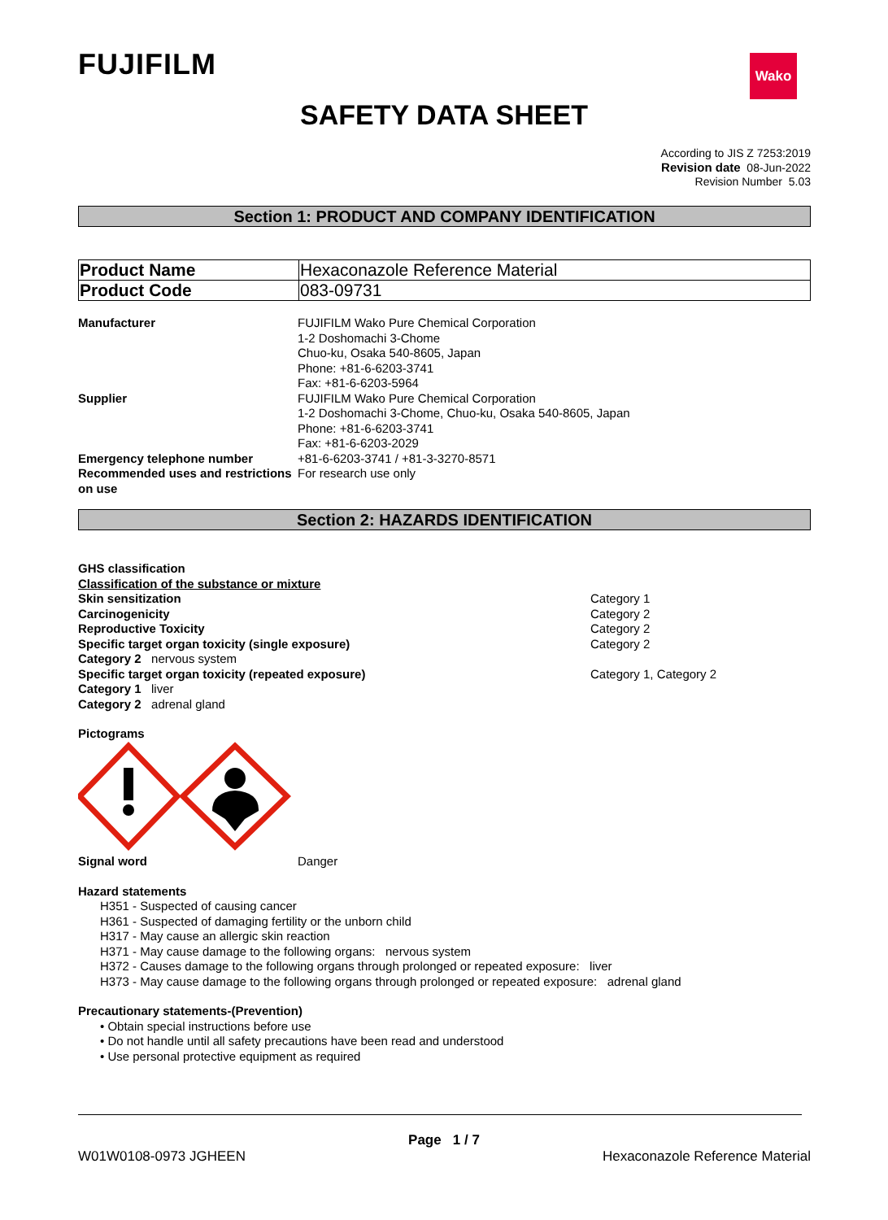FUJIFILM Wako
SAFETY DATA SHEET
According to JIS Z 7253:2019
Revision date 08-Jun-2022
Revision Number 5.03
Section 1: PRODUCT AND COMPANY IDENTIFICATION
| Product Name | Hexaconazole Reference Material |
| Product Code | 083-09731 |
| Manufacturer | FUJIFILM Wako Pure Chemical Corporation 1-2 Doshomachi 3-Chome Chuo-ku, Osaka 540-8605, Japan Phone: +81-6-6203-3741 Fax: +81-6-6203-5964 |
| Supplier | FUJIFILM Wako Pure Chemical Corporation 1-2 Doshomachi 3-Chome, Chuo-ku, Osaka 540-8605, Japan Phone: +81-6-6203-3741 Fax: +81-6-6203-2029 |
| Emergency telephone number | +81-6-6203-3741 / +81-3-3270-8571 |
| Recommended uses and restrictions on use | For research use only |
Section 2: HAZARDS IDENTIFICATION
GHS classification
Classification of the substance or mixture
| Skin sensitization | Category 1 |
| Carcinogenicity | Category 2 |
| Reproductive Toxicity | Category 2 |
| Specific target organ toxicity (single exposure) | Category 2 |
| Category 2 nervous system | |
| Specific target organ toxicity (repeated exposure) | Category 1, Category 2 |
| Category 1 liver | |
| Category 2 adrenal gland | |
Pictograms
| Signal word | Danger |
Hazard statements
H351 - Suspected of causing cancer
H361 - Suspected of damaging fertility or the unborn child
H317 - May cause an allergic skin reaction
H371 - May cause damage to the following organs: nervous system
H372 - Causes damage to the following organs through prolonged or repeated exposure: liver
H373 - May cause damage to the following organs through prolonged or repeated exposure: adrenal gland
Precautionary statements-(Prevention)
• Obtain special instructions before use
• Do not handle until all safety precautions have been read and understood
• Use personal protective equipment as required
Page 1 / 7
W01W0108-0973 JGHEEN Hexaconazole Reference Material